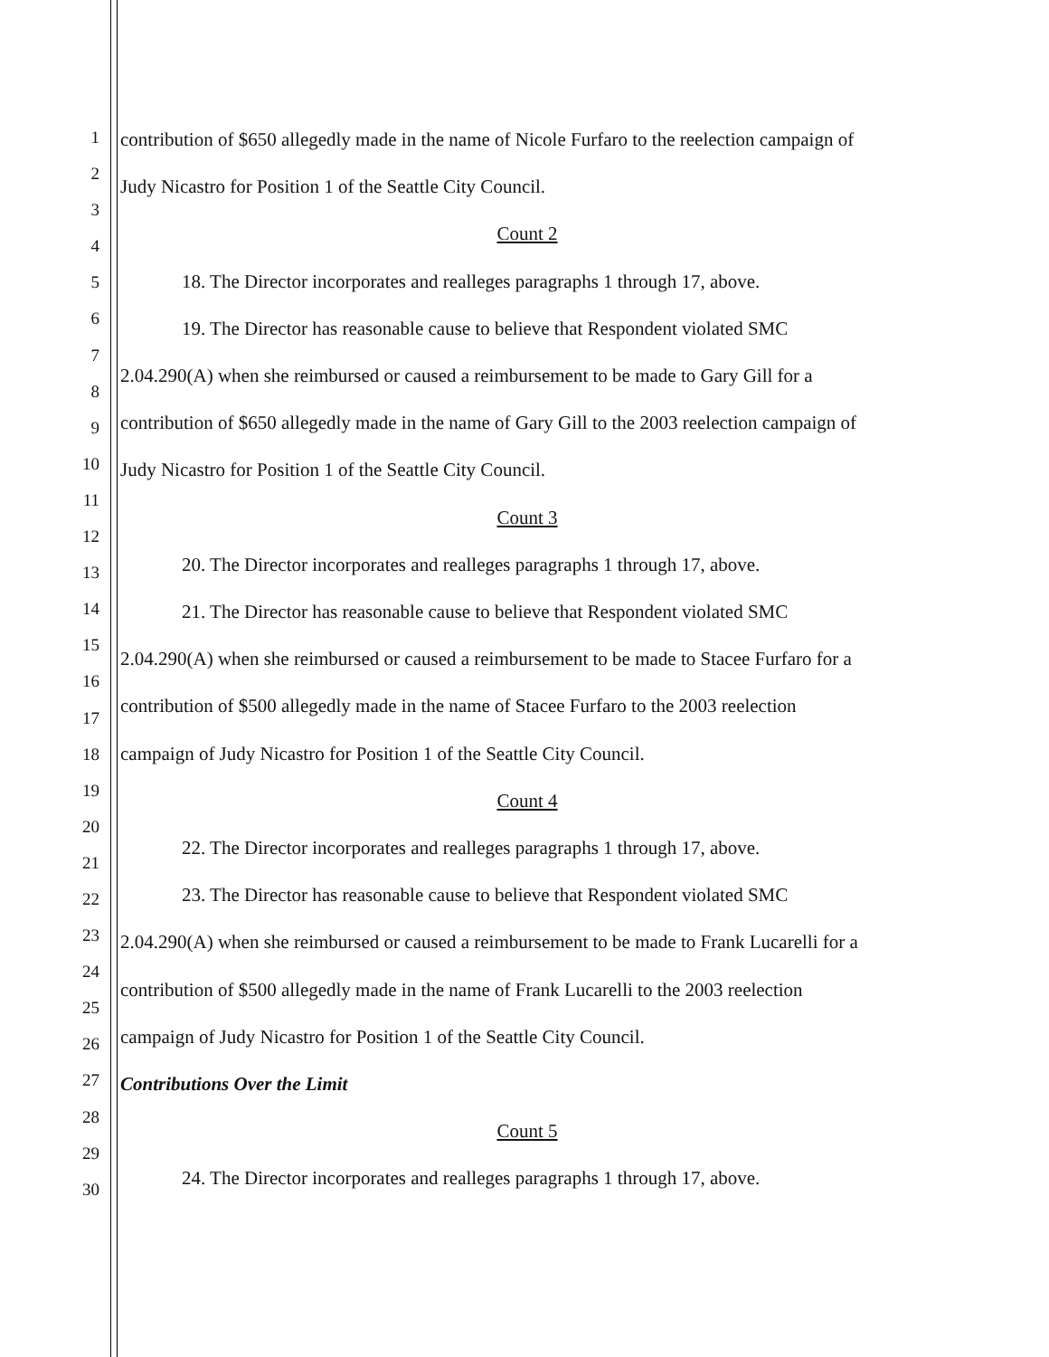1
2
3
4
5
6
7
8
9
10
11
12
13
14
15
16
17
18
19
20
21
22
23
24
25
26
27
28
29
30
contribution of $650 allegedly made in the name of Nicole Furfaro to the reelection campaign of
Judy Nicastro for Position 1 of the Seattle City Council.
Count 2
18. The Director incorporates and realleges paragraphs 1 through 17, above.
19. The Director has reasonable cause to believe that Respondent violated SMC
2.04.290(A) when she reimbursed or caused a reimbursement to be made to Gary Gill for a
contribution of $650 allegedly made in the name of Gary Gill to the 2003 reelection campaign of
Judy Nicastro for Position 1 of the Seattle City Council.
Count 3
20. The Director incorporates and realleges paragraphs 1 through 17, above.
21. The Director has reasonable cause to believe that Respondent violated SMC
2.04.290(A) when she reimbursed or caused a reimbursement to be made to Stacee Furfaro for a
contribution of $500 allegedly made in the name of Stacee Furfaro to the 2003 reelection
campaign of Judy Nicastro for Position 1 of the Seattle City Council.
Count 4
22. The Director incorporates and realleges paragraphs 1 through 17, above.
23. The Director has reasonable cause to believe that Respondent violated SMC
2.04.290(A) when she reimbursed or caused a reimbursement to be made to Frank Lucarelli for a
contribution of $500 allegedly made in the name of Frank Lucarelli to the 2003 reelection
campaign of Judy Nicastro for Position 1 of the Seattle City Council.
Contributions Over the Limit
Count 5
24. The Director incorporates and realleges paragraphs 1 through 17, above.